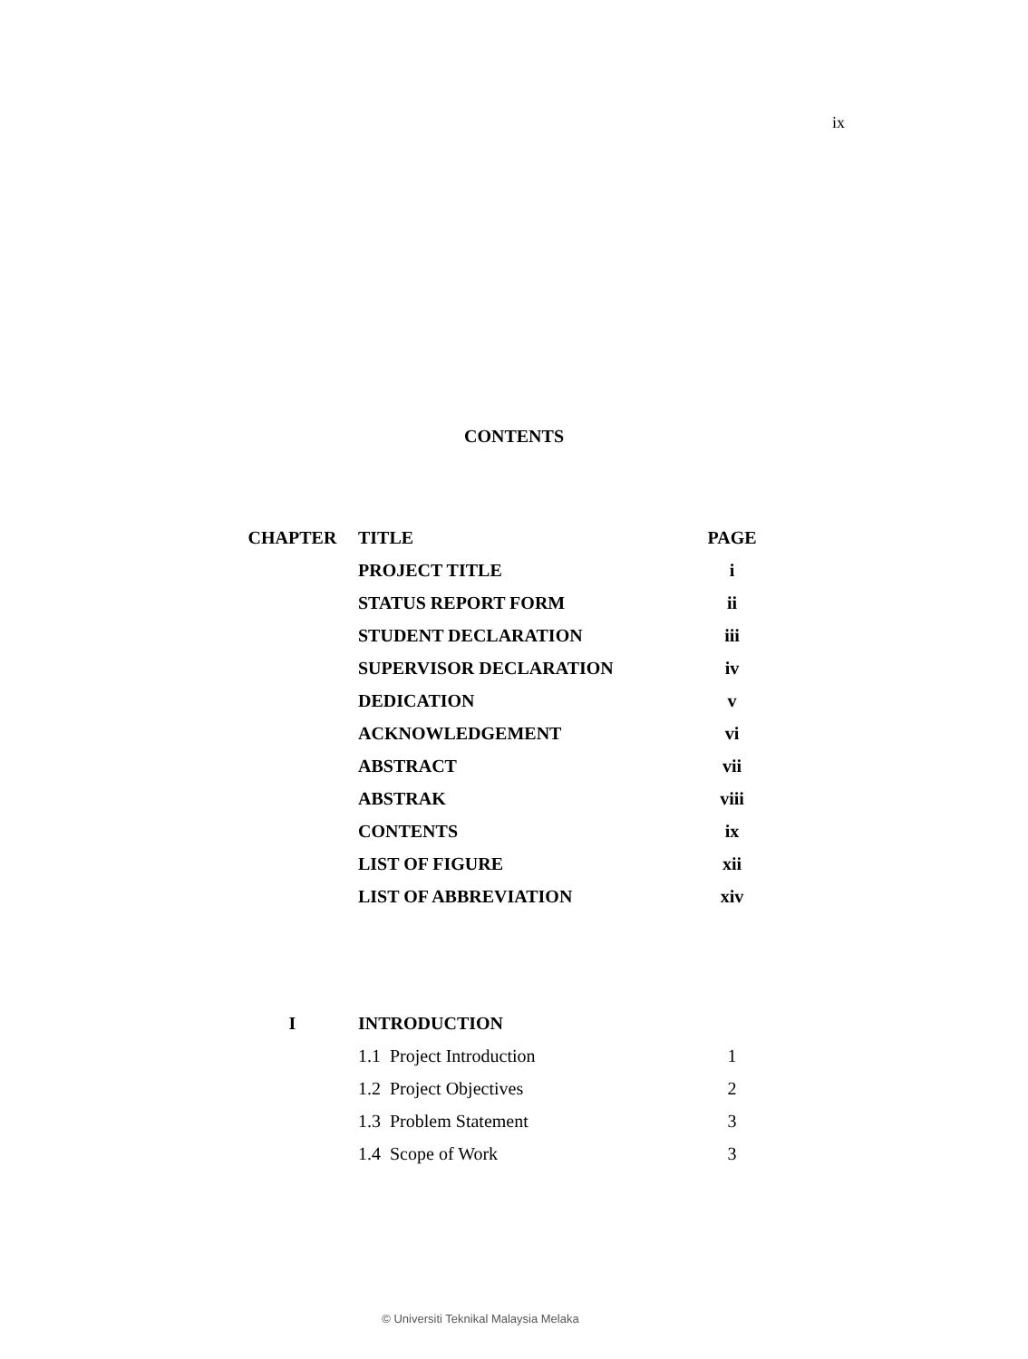ix
CONTENTS
| CHAPTER | TITLE | PAGE |
| --- | --- | --- |
| | PROJECT TITLE | i |
| | STATUS REPORT FORM | ii |
| | STUDENT DECLARATION | iii |
| | SUPERVISOR DECLARATION | iv |
| | DEDICATION | v |
| | ACKNOWLEDGEMENT | vi |
| | ABSTRACT | vii |
| | ABSTRAK | viii |
| | CONTENTS | ix |
| | LIST OF FIGURE | xii |
| | LIST OF ABBREVIATION | xiv |
| I | INTRODUCTION | |
| | 1.1 Project Introduction | 1 |
| | 1.2 Project Objectives | 2 |
| | 1.3 Problem Statement | 3 |
| | 1.4 Scope of Work | 3 |
© Universiti Teknikal Malaysia Melaka